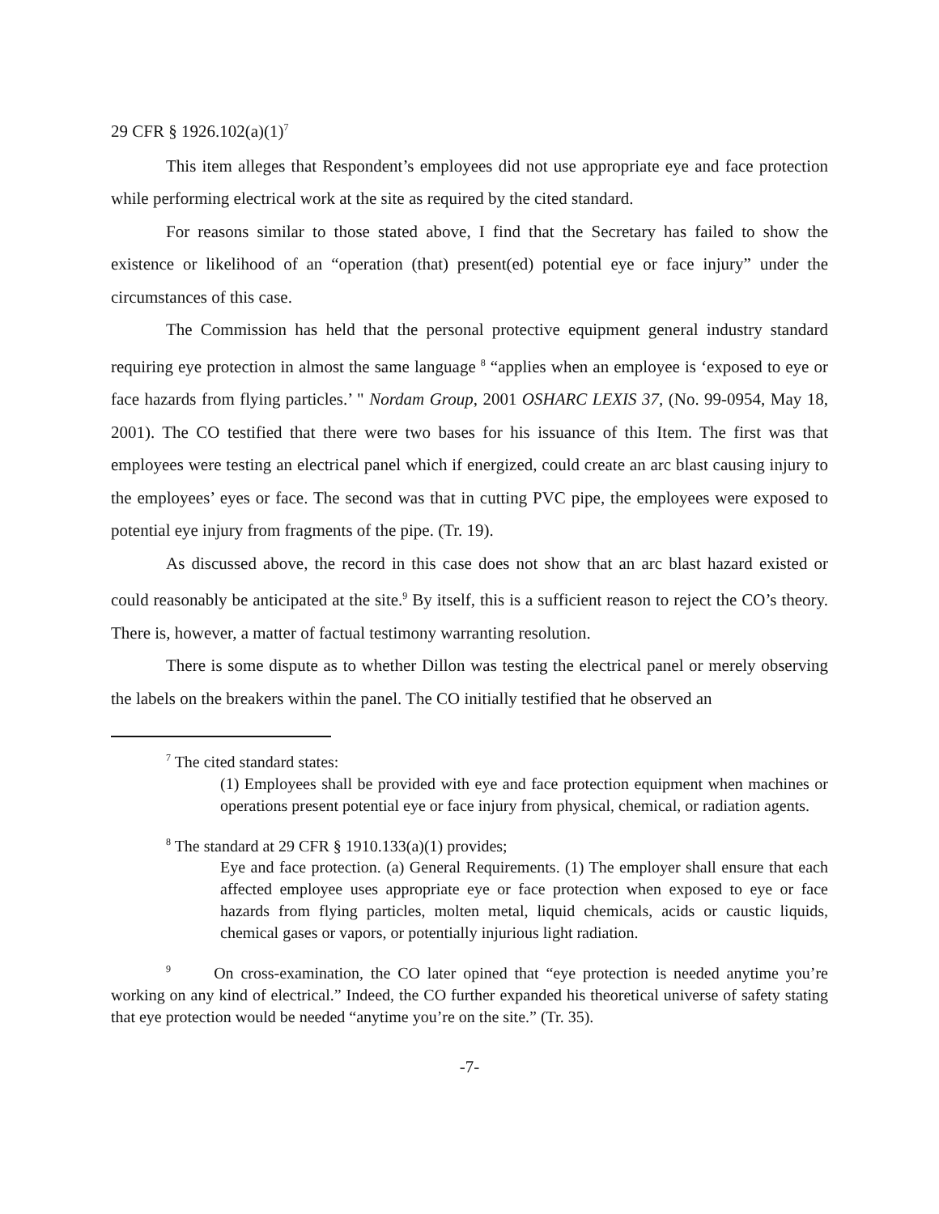29 CFR § 1926.102(a)(1)<sup>7</sup>
This item alleges that Respondent’s employees did not use appropriate eye and face protection while performing electrical work at the site as required by the cited standard.
For reasons similar to those stated above, I find that the Secretary has failed to show the existence or likelihood of an “operation (that) present(ed) potential eye or face injury” under the circumstances of this case.
The Commission has held that the personal protective equipment general industry standard requiring eye protection in almost the same language <sup>8</sup> “applies when an employee is ‘exposed to eye or face hazards from flying particles.’ " Nordam Group, 2001 OSHARC LEXIS 37, (No. 99-0954, May 18, 2001). The CO testified that there were two bases for his issuance of this Item. The first was that employees were testing an electrical panel which if energized, could create an arc blast causing injury to the employees’ eyes or face. The second was that in cutting PVC pipe, the employees were exposed to potential eye injury from fragments of the pipe. (Tr. 19).
As discussed above, the record in this case does not show that an arc blast hazard existed or could reasonably be anticipated at the site.<sup>9</sup> By itself, this is a sufficient reason to reject the CO’s theory. There is, however, a matter of factual testimony warranting resolution.
There is some dispute as to whether Dillon was testing the electrical panel or merely observing the labels on the breakers within the panel. The CO initially testified that he observed an
<sup>7</sup> The cited standard states:
(1) Employees shall be provided with eye and face protection equipment when machines or operations present potential eye or face injury from physical, chemical, or radiation agents.
<sup>8</sup> The standard at 29 CFR § 1910.133(a)(1) provides;
Eye and face protection. (a) General Requirements. (1) The employer shall ensure that each affected employee uses appropriate eye or face protection when exposed to eye or face hazards from flying particles, molten metal, liquid chemicals, acids or caustic liquids, chemical gases or vapors, or potentially injurious light radiation.
<sup>9</sup> On cross-examination, the CO later opined that “eye protection is needed anytime you’re working on any kind of electrical.” Indeed, the CO further expanded his theoretical universe of safety stating that eye protection would be needed “anytime you’re on the site.” (Tr. 35).
-7-